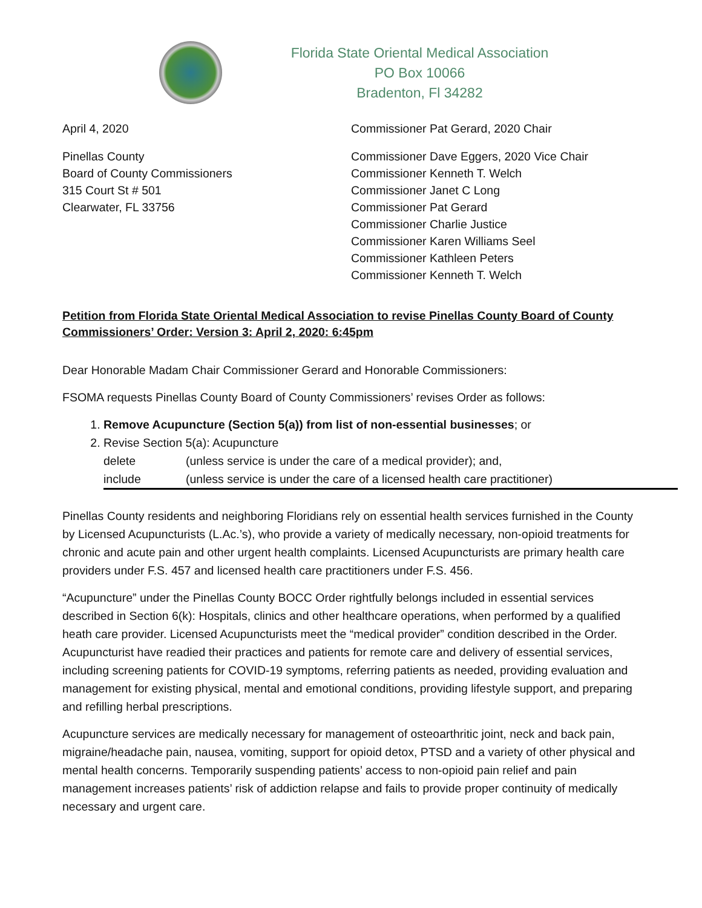Florida State Oriental Medical Association
PO Box 10066
Bradenton, Fl 34282
April 4, 2020
Pinellas County
Board of County Commissioners
315 Court St # 501
Clearwater, FL 33756
Commissioner Pat Gerard, 2020 Chair
Commissioner Dave Eggers, 2020 Vice Chair
Commissioner Kenneth T. Welch
Commissioner Janet C Long
Commissioner Pat Gerard
Commissioner Charlie Justice
Commissioner Karen Williams Seel
Commissioner Kathleen Peters
Commissioner Kenneth T. Welch
Petition from Florida State Oriental Medical Association to revise Pinellas County Board of County Commissioners’ Order: Version 3: April 2, 2020: 6:45pm
Dear Honorable Madam Chair Commissioner Gerard and Honorable Commissioners:
FSOMA requests Pinellas County Board of County Commissioners’ revises Order as follows:
1. Remove Acupuncture (Section 5(a)) from list of non-essential businesses; or
2. Revise Section 5(a): Acupuncture
delete (unless service is under the care of a medical provider); and, include (unless service is under the care of a licensed health care practitioner)
Pinellas County residents and neighboring Floridians rely on essential health services furnished in the County by Licensed Acupuncturists (L.Ac.’s), who provide a variety of medically necessary, non-opioid treatments for chronic and acute pain and other urgent health complaints. Licensed Acupuncturists are primary health care providers under F.S. 457 and licensed health care practitioners under F.S. 456.
“Acupuncture” under the Pinellas County BOCC Order rightfully belongs included in essential services described in Section 6(k): Hospitals, clinics and other healthcare operations, when performed by a qualified heath care provider. Licensed Acupuncturists meet the “medical provider” condition described in the Order. Acupuncturist have readied their practices and patients for remote care and delivery of essential services, including screening patients for COVID-19 symptoms, referring patients as needed, providing evaluation and management for existing physical, mental and emotional conditions, providing lifestyle support, and preparing and refilling herbal prescriptions.
Acupuncture services are medically necessary for management of osteoarthritic joint, neck and back pain, migraine/headache pain, nausea, vomiting, support for opioid detox, PTSD and a variety of other physical and mental health concerns. Temporarily suspending patients’ access to non-opioid pain relief and pain management increases patients’ risk of addiction relapse and fails to provide proper continuity of medically necessary and urgent care.